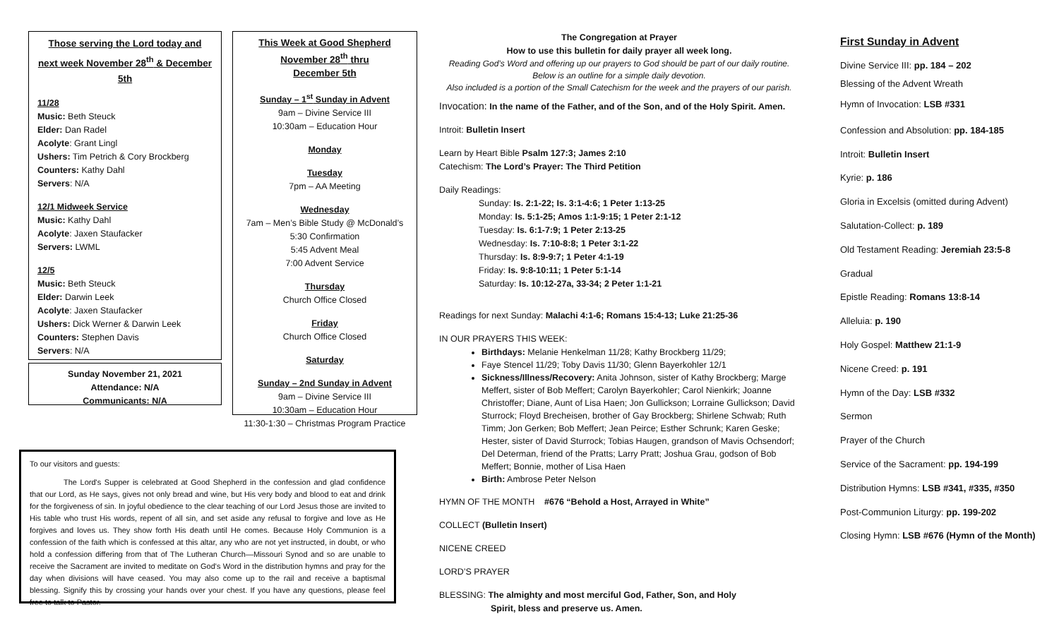Those serving the Lord today and next week November 28<sup>th</sup> & December 5th
11/28
Music: Beth Steuck
Elder: Dan Radel
Acolyte: Grant Lingl
Ushers: Tim Petrich & Cory Brockberg
Counters: Kathy Dahl
Servers: N/A
12/1 Midweek Service
Music: Kathy Dahl
Acolyte: Jaxen Staufacker
Servers: LWML
12/5
Music: Beth Steuck
Elder: Darwin Leek
Acolyte: Jaxen Staufacker
Ushers: Dick Werner & Darwin Leek
Counters: Stephen Davis
Servers: N/A
Sunday November 21, 2021
Attendance: N/A
Communicants: N/A
This Week at Good Shepherd
November 28<sup>th</sup> thru
December 5th
Sunday – 1<sup>st</sup> Sunday in Advent
9am – Divine Service III
10:30am – Education Hour
Monday
Tuesday
7pm – AA Meeting
Wednesday
7am – Men’s Bible Study @ McDonald’s
5:30 Confirmation
5:45 Advent Meal
7:00 Advent Service
Thursday
Church Office Closed
Friday
Church Office Closed
Saturday
Sunday – 2nd Sunday in Advent
9am – Divine Service III
10:30am – Education Hour
11:30-1:30 – Christmas Program Practice
To our visitors and guests:
The Lord's Supper is celebrated at Good Shepherd in the confession and glad confidence that our Lord, as He says, gives not only bread and wine, but His very body and blood to eat and drink for the forgiveness of sin. In joyful obedience to the clear teaching of our Lord Jesus those are invited to His table who trust His words, repent of all sin, and set aside any refusal to forgive and love as He forgives and loves us. They show forth His death until He comes. Because Holy Communion is a confession of the faith which is confessed at this altar, any who are not yet instructed, in doubt, or who hold a confession differing from that of The Lutheran Church—Missouri Synod and so are unable to receive the Sacrament are invited to meditate on God's Word in the distribution hymns and pray for the day when divisions will have ceased. You may also come up to the rail and receive a baptismal blessing. Signify this by crossing your hands over your chest. If you have any questions, please feel free to talk to Pastor.
The Congregation at Prayer
How to use this bulletin for daily prayer all week long.
Reading God’s Word and offering up our prayers to God should be part of our daily routine. Below is an outline for a simple daily devotion.
Also included is a portion of the Small Catechism for the week and the prayers of our parish.
Invocation: In the name of the Father, and of the Son, and of the Holy Spirit. Amen.
Introit: Bulletin Insert
Learn by Heart Bible Psalm 127:3; James 2:10
Catechism: The Lord’s Prayer: The Third Petition
Daily Readings:
Sunday: Is. 2:1-22; Is. 3:1-4:6; 1 Peter 1:13-25
Monday: Is. 5:1-25; Amos 1:1-9:15; 1 Peter 2:1-12
Tuesday: Is. 6:1-7:9; 1 Peter 2:13-25
Wednesday: Is. 7:10-8:8; 1 Peter 3:1-22
Thursday: Is. 8:9-9:7; 1 Peter 4:1-19
Friday: Is. 9:8-10:11; 1 Peter 5:1-14
Saturday: Is. 10:12-27a, 33-34; 2 Peter 1:1-21
Readings for next Sunday: Malachi 4:1-6; Romans 15:4-13; Luke 21:25-36
IN OUR PRAYERS THIS WEEK:
Birthdays: Melanie Henkelman 11/28; Kathy Brockberg 11/29;
Faye Stencel 11/29; Toby Davis 11/30; Glenn Bayerkohler 12/1
Sickness/Illness/Recovery: Anita Johnson, sister of Kathy Brockberg; Marge Meffert, sister of Bob Meffert; Carolyn Bayerkohler; Carol Nienkirk; Joanne Christoffer; Diane, Aunt of Lisa Haen; Jon Gullickson; Lorraine Gullickson; David Sturrock; Floyd Brecheisen, brother of Gay Brockberg; Shirlene Schwab; Ruth Timm; Jon Gerken; Bob Meffert; Jean Peirce; Esther Schrunk; Karen Geske; Hester, sister of David Sturrock; Tobias Haugen, grandson of Mavis Ochsendorf; Del Determan, friend of the Pratts; Larry Pratt; Joshua Grau, godson of Bob Meffert; Bonnie, mother of Lisa Haen
Birth: Ambrose Peter Nelson
HYMN OF THE MONTH #676 “Behold a Host, Arrayed in White”
COLLECT (Bulletin Insert)
NICENE CREED
LORD’S PRAYER
BLESSING: The almighty and most merciful God, Father, Son, and Holy
Spirit, bless and preserve us. Amen.
First Sunday in Advent
Divine Service III: pp. 184 – 202
Blessing of the Advent Wreath
Hymn of Invocation: LSB #331
Confession and Absolution: pp. 184-185
Introit: Bulletin Insert
Kyrie: p. 186
Gloria in Excelsis (omitted during Advent)
Salutation-Collect: p. 189
Old Testament Reading: Jeremiah 23:5-8
Gradual
Epistle Reading: Romans 13:8-14
Alleluia: p. 190
Holy Gospel: Matthew 21:1-9
Nicene Creed: p. 191
Hymn of the Day: LSB #332
Sermon
Prayer of the Church
Service of the Sacrament: pp. 194-199
Distribution Hymns: LSB #341, #335, #350
Post-Communion Liturgy: pp. 199-202
Closing Hymn: LSB #676 (Hymn of the Month)